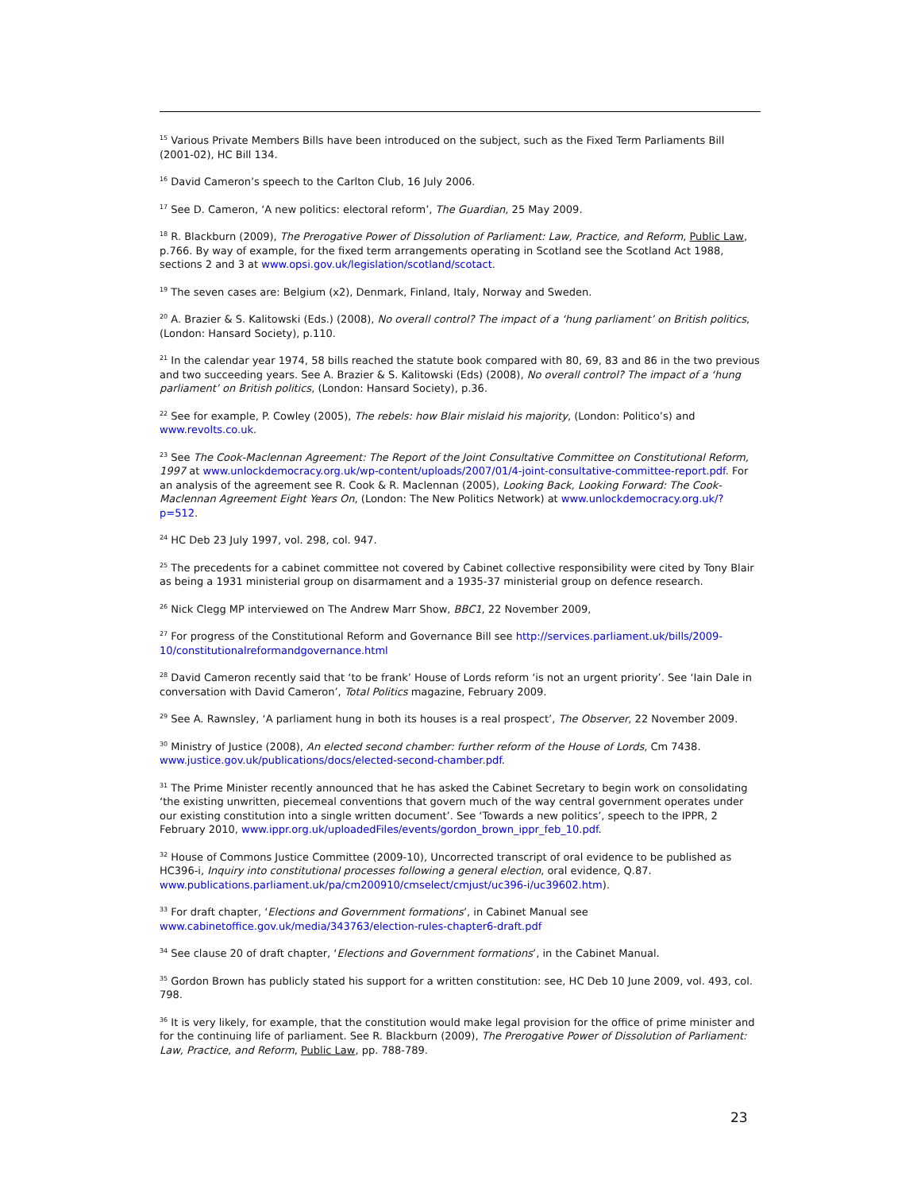<sup>15</sup> Various Private Members Bills have been introduced on the subject, such as the Fixed Term Parliaments Bill (2001-02), HC Bill 134.
<sup>16</sup> David Cameron’s speech to the Carlton Club, 16 July 2006.
<sup>17</sup> See D. Cameron, ‘A new politics: electoral reform’, The Guardian, 25 May 2009.
<sup>18</sup> R. Blackburn (2009), The Prerogative Power of Dissolution of Parliament: Law, Practice, and Reform, Public Law, p.766. By way of example, for the fixed term arrangements operating in Scotland see the Scotland Act 1988, sections 2 and 3 at www.opsi.gov.uk/legislation/scotland/scotact.
<sup>19</sup> The seven cases are: Belgium (x2), Denmark, Finland, Italy, Norway and Sweden.
<sup>20</sup> A. Brazier & S. Kalitowski (Eds.) (2008), No overall control? The impact of a ‘hung parliament’ on British politics, (London: Hansard Society), p.110.
<sup>21</sup> In the calendar year 1974, 58 bills reached the statute book compared with 80, 69, 83 and 86 in the two previous and two succeeding years. See A. Brazier & S. Kalitowski (Eds) (2008), No overall control? The impact of a ‘hung parliament’ on British politics, (London: Hansard Society), p.36.
<sup>22</sup> See for example, P. Cowley (2005), The rebels: how Blair mislaid his majority, (London: Politico’s) and www.revolts.co.uk.
<sup>23</sup> See The Cook-Maclennan Agreement: The Report of the Joint Consultative Committee on Constitutional Reform, 1997 at www.unlockdemocracy.org.uk/wp-content/uploads/2007/01/4-joint-consultative-committee-report.pdf. For an analysis of the agreement see R. Cook & R. Maclennan (2005), Looking Back, Looking Forward: The Cook-Maclennan Agreement Eight Years On, (London: The New Politics Network) at www.unlockdemocracy.org.uk/?p=512.
<sup>24</sup> HC Deb 23 July 1997, vol. 298, col. 947.
<sup>25</sup> The precedents for a cabinet committee not covered by Cabinet collective responsibility were cited by Tony Blair as being a 1931 ministerial group on disarmament and a 1935-37 ministerial group on defence research.
<sup>26</sup> Nick Clegg MP interviewed on The Andrew Marr Show, BBC1, 22 November 2009,
<sup>27</sup> For progress of the Constitutional Reform and Governance Bill see http://services.parliament.uk/bills/2009-10/constitutionalreformandgovernance.html
<sup>28</sup> David Cameron recently said that ‘to be frank’ House of Lords reform ‘is not an urgent priority’. See ‘Iain Dale in conversation with David Cameron’, Total Politics magazine, February 2009.
<sup>29</sup> See A. Rawnsley, ‘A parliament hung in both its houses is a real prospect’, The Observer, 22 November 2009.
<sup>30</sup> Ministry of Justice (2008), An elected second chamber: further reform of the House of Lords, Cm 7438. www.justice.gov.uk/publications/docs/elected-second-chamber.pdf.
<sup>31</sup> The Prime Minister recently announced that he has asked the Cabinet Secretary to begin work on consolidating ‘the existing unwritten, piecemeal conventions that govern much of the way central government operates under our existing constitution into a single written document’. See ‘Towards a new politics’, speech to the IPPR, 2 February 2010, www.ippr.org.uk/uploadedFiles/events/gordon_brown_ippr_feb_10.pdf.
<sup>32</sup> House of Commons Justice Committee (2009-10), Uncorrected transcript of oral evidence to be published as HC396-i, Inquiry into constitutional processes following a general election, oral evidence, Q.87. www.publications.parliament.uk/pa/cm200910/cmselect/cmjust/uc396-i/uc39602.htm).
<sup>33</sup> For draft chapter, ‘Elections and Government formations’, in Cabinet Manual see www.cabinetoffice.gov.uk/media/343763/election-rules-chapter6-draft.pdf
<sup>34</sup> See clause 20 of draft chapter, ‘Elections and Government formations’, in the Cabinet Manual.
<sup>35</sup> Gordon Brown has publicly stated his support for a written constitution: see, HC Deb 10 June 2009, vol. 493, col. 798.
<sup>36</sup> It is very likely, for example, that the constitution would make legal provision for the office of prime minister and for the continuing life of parliament. See R. Blackburn (2009), The Prerogative Power of Dissolution of Parliament: Law, Practice, and Reform, Public Law, pp. 788-789.
23